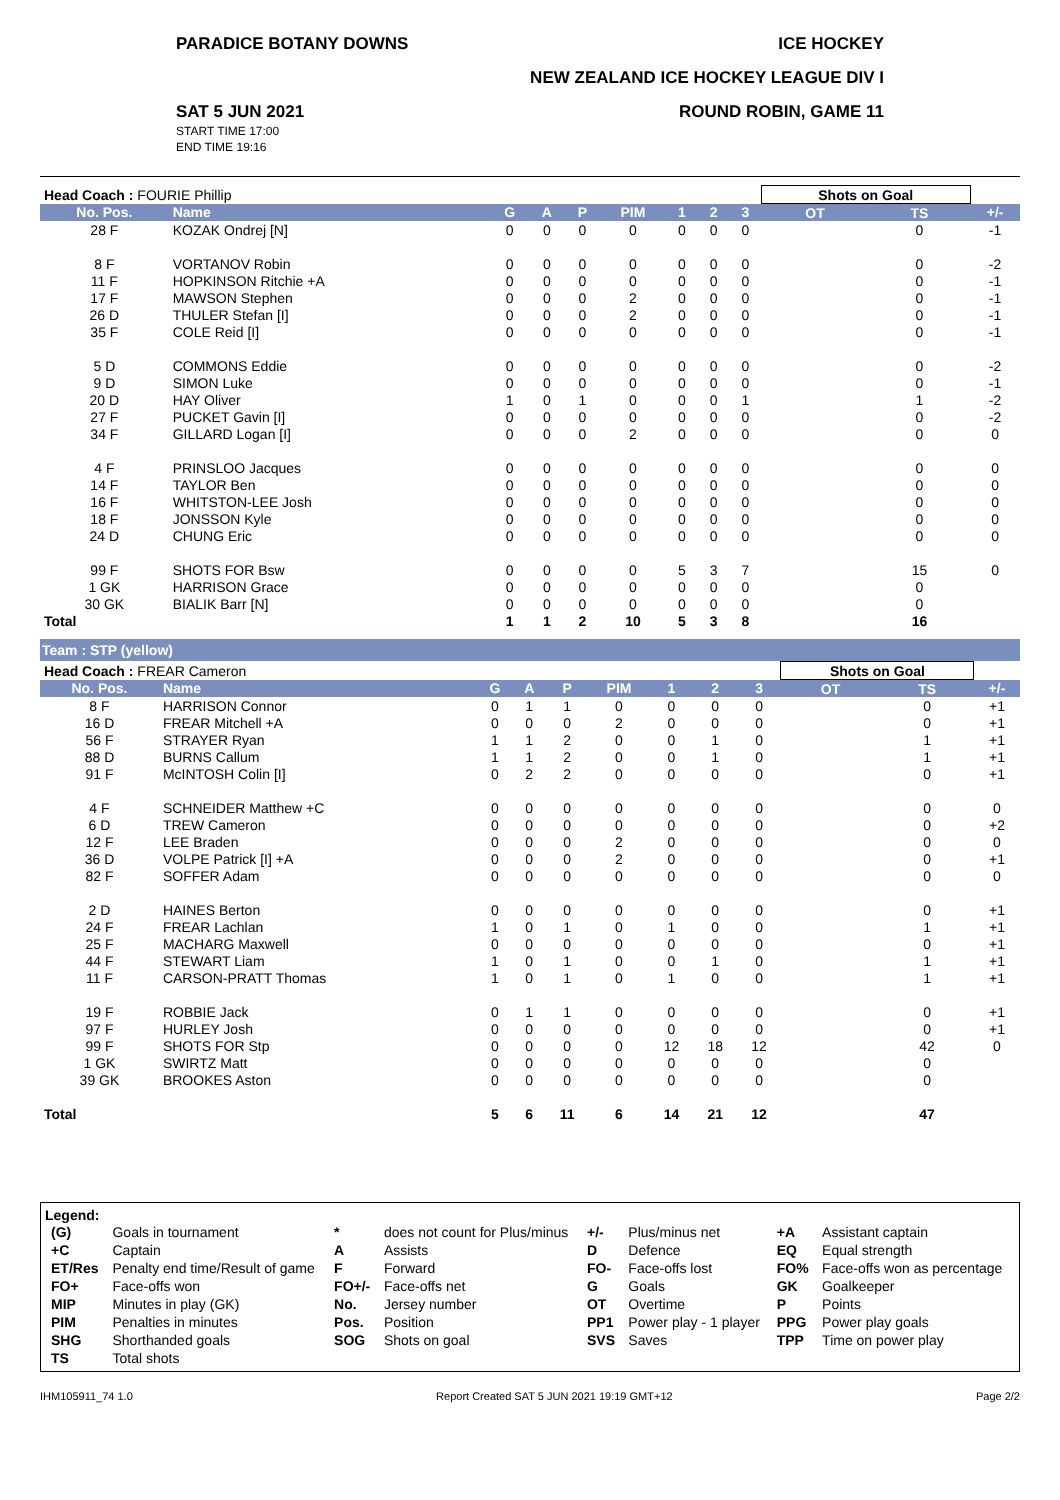PARADICE BOTANY DOWNS ICE HOCKEY
NEW ZEALAND ICE HOCKEY LEAGUE DIV I
SAT 5 JUN 2021
START TIME 17:00
END TIME 19:16
ROUND ROBIN, GAME 11
| Head Coach : FOURIE Phillip | | | | | | | | | Shots on Goal | | |
| No. Pos. | Name | G | A | P | PIM | 1 | 2 | 3 | OT | TS | +/- |
| 28 F | KOZAK Ondrej [N] | 0 | 0 | 0 | 0 | 0 | 0 | 0 | | 0 | -1 |
| 8 F | VORTANOV Robin | 0 | 0 | 0 | 0 | 0 | 0 | 0 | | 0 | -2 |
| 11 F | HOPKINSON Ritchie +A | 0 | 0 | 0 | 0 | 0 | 0 | 0 | | 0 | -1 |
| 17 F | MAWSON Stephen | 0 | 0 | 0 | 2 | 0 | 0 | 0 | | 0 | -1 |
| 26 D | THULER Stefan [I] | 0 | 0 | 0 | 2 | 0 | 0 | 0 | | 0 | -1 |
| 35 F | COLE Reid [I] | 0 | 0 | 0 | 0 | 0 | 0 | 0 | | 0 | -1 |
| 5 D | COMMONS Eddie | 0 | 0 | 0 | 0 | 0 | 0 | 0 | | 0 | -2 |
| 9 D | SIMON Luke | 0 | 0 | 0 | 0 | 0 | 0 | 0 | | 0 | -1 |
| 20 D | HAY Oliver | 1 | 0 | 1 | 0 | 0 | 0 | 1 | | 1 | -2 |
| 27 F | PUCKET Gavin [I] | 0 | 0 | 0 | 0 | 0 | 0 | 0 | | 0 | -2 |
| 34 F | GILLARD Logan [I] | 0 | 0 | 0 | 2 | 0 | 0 | 0 | | 0 | 0 |
| 4 F | PRINSLOO Jacques | 0 | 0 | 0 | 0 | 0 | 0 | 0 | | 0 | 0 |
| 14 F | TAYLOR Ben | 0 | 0 | 0 | 0 | 0 | 0 | 0 | | 0 | 0 |
| 16 F | WHITSTON-LEE Josh | 0 | 0 | 0 | 0 | 0 | 0 | 0 | | 0 | 0 |
| 18 F | JONSSON Kyle | 0 | 0 | 0 | 0 | 0 | 0 | 0 | | 0 | 0 |
| 24 D | CHUNG Eric | 0 | 0 | 0 | 0 | 0 | 0 | 0 | | 0 | 0 |
| 99 F | SHOTS FOR Bsw | 0 | 0 | 0 | 0 | 5 | 3 | 7 | | 15 | 0 |
| 1 GK | HARRISON Grace | 0 | 0 | 0 | 0 | 0 | 0 | 0 | | 0 | |
| 30 GK | BIALIK Barr [N] | 0 | 0 | 0 | 0 | 0 | 0 | 0 | | 0 | |
| Total | | 1 | 1 | 2 | 10 | 5 | 3 | 8 | | 16 | |
Team : STP (yellow)
| Head Coach : FREAR Cameron | | | | | | | | | Shots on Goal | | |
| No. Pos. | Name | G | A | P | PIM | 1 | 2 | 3 | OT | TS | +/- |
| 8 F | HARRISON Connor | 0 | 1 | 1 | 0 | 0 | 0 | 0 | | 0 | +1 |
| 16 D | FREAR Mitchell +A | 0 | 0 | 0 | 2 | 0 | 0 | 0 | | 0 | +1 |
| 56 F | STRAYER Ryan | 1 | 1 | 2 | 0 | 0 | 1 | 0 | | 1 | +1 |
| 88 D | BURNS Callum | 1 | 1 | 2 | 0 | 0 | 1 | 0 | | 1 | +1 |
| 91 F | McINTOSH Colin [I] | 0 | 2 | 2 | 0 | 0 | 0 | 0 | | 0 | +1 |
| 4 F | SCHNEIDER Matthew +C | 0 | 0 | 0 | 0 | 0 | 0 | 0 | | 0 | 0 |
| 6 D | TREW Cameron | 0 | 0 | 0 | 0 | 0 | 0 | 0 | | 0 | +2 |
| 12 F | LEE Braden | 0 | 0 | 0 | 2 | 0 | 0 | 0 | | 0 | 0 |
| 36 D | VOLPE Patrick [I] +A | 0 | 0 | 0 | 2 | 0 | 0 | 0 | | 0 | +1 |
| 82 F | SOFFER Adam | 0 | 0 | 0 | 0 | 0 | 0 | 0 | | 0 | 0 |
| 2 D | HAINES Berton | 0 | 0 | 0 | 0 | 0 | 0 | 0 | | 0 | +1 |
| 24 F | FREAR Lachlan | 1 | 0 | 1 | 0 | 1 | 0 | 0 | | 1 | +1 |
| 25 F | MACHARG Maxwell | 0 | 0 | 0 | 0 | 0 | 0 | 0 | | 0 | +1 |
| 44 F | STEWART Liam | 1 | 0 | 1 | 0 | 0 | 1 | 0 | | 1 | +1 |
| 11 F | CARSON-PRATT Thomas | 1 | 0 | 1 | 0 | 1 | 0 | 0 | | 1 | +1 |
| 19 F | ROBBIE Jack | 0 | 1 | 1 | 0 | 0 | 0 | 0 | | 0 | +1 |
| 97 F | HURLEY Josh | 0 | 0 | 0 | 0 | 0 | 0 | 0 | | 0 | +1 |
| 99 F | SHOTS FOR Stp | 0 | 0 | 0 | 0 | 12 | 18 | 12 | | 42 | 0 |
| 1 GK | SWIRTZ Matt | 0 | 0 | 0 | 0 | 0 | 0 | 0 | | 0 | |
| 39 GK | BROOKES Aston | 0 | 0 | 0 | 0 | 0 | 0 | 0 | | 0 | |
| Total | | 5 | 6 | 11 | 6 | 14 | 21 | 12 | | 47 | |
Legend:
| (G) | Goals in tournament | * | does not count for Plus/minus | +/- | Plus/minus net | +A | Assistant captain |
| +C | Captain | A | Assists | D | Defence | EQ | Equal strength |
| ET/Res | Penalty end time/Result of game | F | Forward | FO- | Face-offs lost | FO% | Face-offs won as percentage |
| FO+ | Face-offs won | FO+/- | Face-offs net | G | Goals | GK | Goalkeeper |
| MIP | Minutes in play (GK) | No. | Jersey number | OT | Overtime | P | Points |
| PIM | Penalties in minutes | Pos. | Position | PP1 | Power play - 1 player | PPG | Power play goals |
| SHG | Shorthanded goals | SOG | Shots on goal | SVS | Saves | TPP | Time on power play |
| TS | Total shots | | | | | | |
IHM105911_74 1.0 Report Created SAT 5 JUN 2021 19:19 GMT+12 Page 2/2